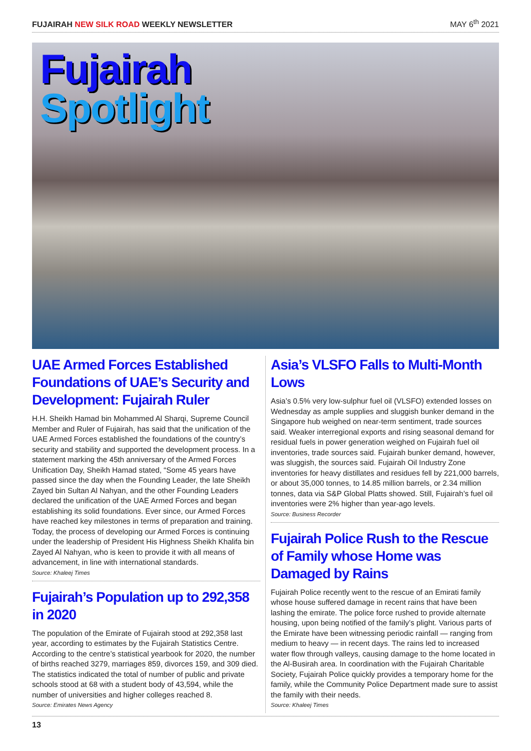FUJAIRAH NEW SILK ROAD WEEKLY NEWSLETTER
MAY 6<sup>th</sup> 2021
Fujairah
Spotlight
UAE Armed Forces Established Foundations of UAE’s Security and Development: Fujairah Ruler
H.H. Sheikh Hamad bin Mohammed Al Sharqi, Supreme Council Member and Ruler of Fujairah, has said that the unification of the UAE Armed Forces established the foundations of the country’s security and stability and supported the development process. In a statement marking the 45th anniversary of the Armed Forces Unification Day, Sheikh Hamad stated, “Some 45 years have passed since the day when the Founding Leader, the late Sheikh Zayed bin Sultan Al Nahyan, and the other Founding Leaders declared the unification of the UAE Armed Forces and began establishing its solid foundations. Ever since, our Armed Forces have reached key milestones in terms of preparation and training. Today, the process of developing our Armed Forces is continuing under the leadership of President His Highness Sheikh Khalifa bin Zayed Al Nahyan, who is keen to provide it with all means of advancement, in line with international standards.
Source: Khaleej Times
Fujairah’s Population up to 292,358 in 2020
The population of the Emirate of Fujairah stood at 292,358 last year, according to estimates by the Fujairah Statistics Centre. According to the centre’s statistical yearbook for 2020, the number of births reached 3279, marriages 859, divorces 159, and 309 died. The statistics indicated the total of number of public and private schools stood at 68 with a student body of 43,594, while the number of universities and higher colleges reached 8.
Source: Emirates News Agency
Asia’s VLSFO Falls to Multi-Month Lows
Asia’s 0.5% very low-sulphur fuel oil (VLSFO) extended losses on Wednesday as ample supplies and sluggish bunker demand in the Singapore hub weighed on near-term sentiment, trade sources said. Weaker interregional exports and rising seasonal demand for residual fuels in power generation weighed on Fujairah fuel oil inventories, trade sources said. Fujairah bunker demand, however, was sluggish, the sources said. Fujairah Oil Industry Zone inventories for heavy distillates and residues fell by 221,000 barrels, or about 35,000 tonnes, to 14.85 million barrels, or 2.34 million tonnes, data via S&P Global Platts showed. Still, Fujairah’s fuel oil inventories were 2% higher than year-ago levels.
Source: Business Recorder
Fujairah Police Rush to the Rescue of Family whose Home was Damaged by Rains
Fujairah Police recently went to the rescue of an Emirati family whose house suffered damage in recent rains that have been lashing the emirate. The police force rushed to provide alternate housing, upon being notified of the family’s plight. Various parts of the Emirate have been witnessing periodic rainfall — ranging from medium to heavy — in recent days. The rains led to increased water flow through valleys, causing damage to the home located in the Al-Busirah area. In coordination with the Fujairah Charitable Society, Fujairah Police quickly provides a temporary home for the family, while the Community Police Department made sure to assist the family with their needs.
Source: Khaleej Times
13